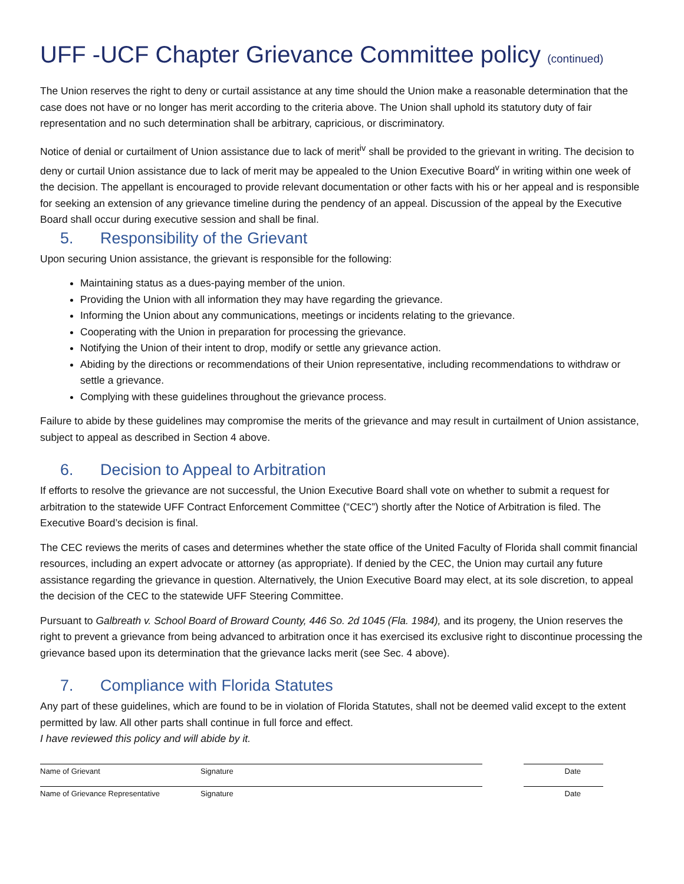UFF -UCF Chapter Grievance Committee policy (continued)
The Union reserves the right to deny or curtail assistance at any time should the Union make a reasonable determination that the case does not have or no longer has merit according to the criteria above. The Union shall uphold its statutory duty of fair representation and no such determination shall be arbitrary, capricious, or discriminatory.
Notice of denial or curtailment of Union assistance due to lack of merit<sup>iv</sup> shall be provided to the grievant in writing. The decision to deny or curtail Union assistance due to lack of merit may be appealed to the Union Executive Board<sup>v</sup> in writing within one week of the decision. The appellant is encouraged to provide relevant documentation or other facts with his or her appeal and is responsible for seeking an extension of any grievance timeline during the pendency of an appeal. Discussion of the appeal by the Executive Board shall occur during executive session and shall be final.
5. Responsibility of the Grievant
Upon securing Union assistance, the grievant is responsible for the following:
Maintaining status as a dues-paying member of the union.
Providing the Union with all information they may have regarding the grievance.
Informing the Union about any communications, meetings or incidents relating to the grievance.
Cooperating with the Union in preparation for processing the grievance.
Notifying the Union of their intent to drop, modify or settle any grievance action.
Abiding by the directions or recommendations of their Union representative, including recommendations to withdraw or settle a grievance.
Complying with these guidelines throughout the grievance process.
Failure to abide by these guidelines may compromise the merits of the grievance and may result in curtailment of Union assistance, subject to appeal as described in Section 4 above.
6. Decision to Appeal to Arbitration
If efforts to resolve the grievance are not successful, the Union Executive Board shall vote on whether to submit a request for arbitration to the statewide UFF Contract Enforcement Committee (“CEC”) shortly after the Notice of Arbitration is filed. The Executive Board’s decision is final.
The CEC reviews the merits of cases and determines whether the state office of the United Faculty of Florida shall commit financial resources, including an expert advocate or attorney (as appropriate). If denied by the CEC, the Union may curtail any future assistance regarding the grievance in question. Alternatively, the Union Executive Board may elect, at its sole discretion, to appeal the decision of the CEC to the statewide UFF Steering Committee.
Pursuant to Galbreath v. School Board of Broward County, 446 So. 2d 1045 (Fla. 1984), and its progeny, the Union reserves the right to prevent a grievance from being advanced to arbitration once it has exercised its exclusive right to discontinue processing the grievance based upon its determination that the grievance lacks merit (see Sec. 4 above).
7. Compliance with Florida Statutes
Any part of these guidelines, which are found to be in violation of Florida Statutes, shall not be deemed valid except to the extent permitted by law. All other parts shall continue in full force and effect.
I have reviewed this policy and will abide by it.
Name of Grievant Signature Date
Name of Grievance Representative Signature Date